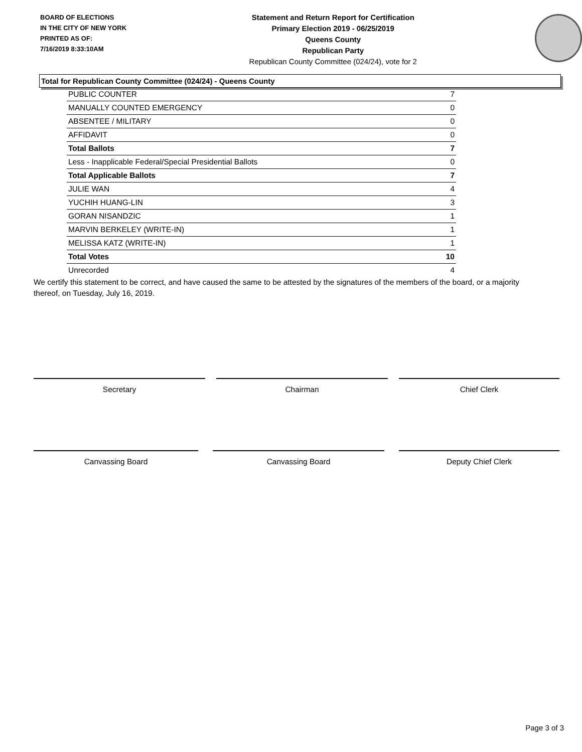BOARD OF ELECTIONS
IN THE CITY OF NEW YORK
PRINTED AS OF:
7/16/2019 8:33:10AM
Statement and Return Report for Certification
Primary Election 2019 - 06/25/2019
Queens County
Republican Party
Republican County Committee (024/24), vote for 2
Total for Republican County Committee (024/24) - Queens County
| PUBLIC COUNTER | 7 |
| MANUALLY COUNTED EMERGENCY | 0 |
| ABSENTEE / MILITARY | 0 |
| AFFIDAVIT | 0 |
| Total Ballots | 7 |
| Less - Inapplicable Federal/Special Presidential Ballots | 0 |
| Total Applicable Ballots | 7 |
| JULIE WAN | 4 |
| YUCHIH HUANG-LIN | 3 |
| GORAN NISANDZIC | 1 |
| MARVIN BERKELEY (WRITE-IN) | 1 |
| MELISSA KATZ (WRITE-IN) | 1 |
| Total Votes | 10 |
| Unrecorded | 4 |
We certify this statement to be correct, and have caused the same to be attested by the signatures of the members of the board, or a majority thereof, on Tuesday, July 16, 2019.
Secretary Chairman Chief Clerk
Canvassing Board Canvassing Board Deputy Chief Clerk
Page 3 of 3